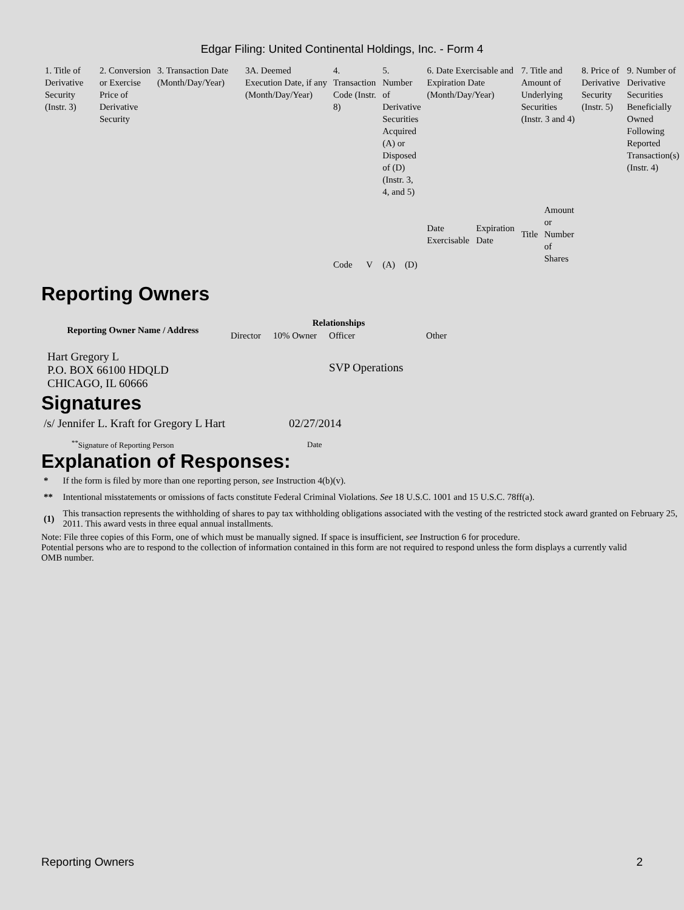Edgar Filing: United Continental Holdings, Inc. - Form 4
| 1. Title of Derivative Security (Instr. 3) | 2. Conversion or Exercise Price of Derivative Security | 3. Transaction Date (Month/Day/Year) | 3A. Deemed Execution Date, if any (Month/Day/Year) | 4. Transaction Code (Instr. 8) | | 5. Number of Derivative Securities Acquired (A) or Disposed of (D) (Instr. 3, 4, and 5) | | 6. Date Exercisable and Expiration Date (Month/Day/Year) | | 7. Title and Amount of Underlying Securities (Instr. 3 and 4) | | 8. Price of Derivative Security (Instr. 5) | 9. Number of Derivative Securities Beneficially Owned Following Reported Transaction(s) (Instr. 4) |
| | | | | Code | V | (A) | (D) | Date Exercisable | Expiration Date | Title | Amount or Number of Shares | | |
Reporting Owners
| Reporting Owner Name / Address | Relationships | | | |
| --- | --- | --- | --- | --- |
| | Director | 10% Owner | Officer | Other |
| Hart Gregory L P.O. BOX 66100 HDQLD CHICAGO, IL 60666 | | | SVP Operations | |
Signatures
| /s/ Jennifer L. Kraft for Gregory L Hart | 02/27/2014 |
| <sup>**</sup> Signature of Reporting Person | Date |
Explanation of Responses:
| * | If the form is filed by more than one reporting person, see Instruction 4(b)(v). |
| ** | Intentional misstatements or omissions of facts constitute Federal Criminal Violations. See 18 U.S.C. 1001 and 15 U.S.C. 78ff(a). |
| (1) | This transaction represents the withholding of shares to pay tax withholding obligations associated with the vesting of the restricted stock award granted on February 25, 2011. This award vests in three equal annual installments. |
Note: File three copies of this Form, one of which must be manually signed. If space is insufficient, see Instruction 6 for procedure.
Potential persons who are to respond to the collection of information contained in this form are not required to respond unless the form displays a currently valid OMB number.
Reporting Owners 2